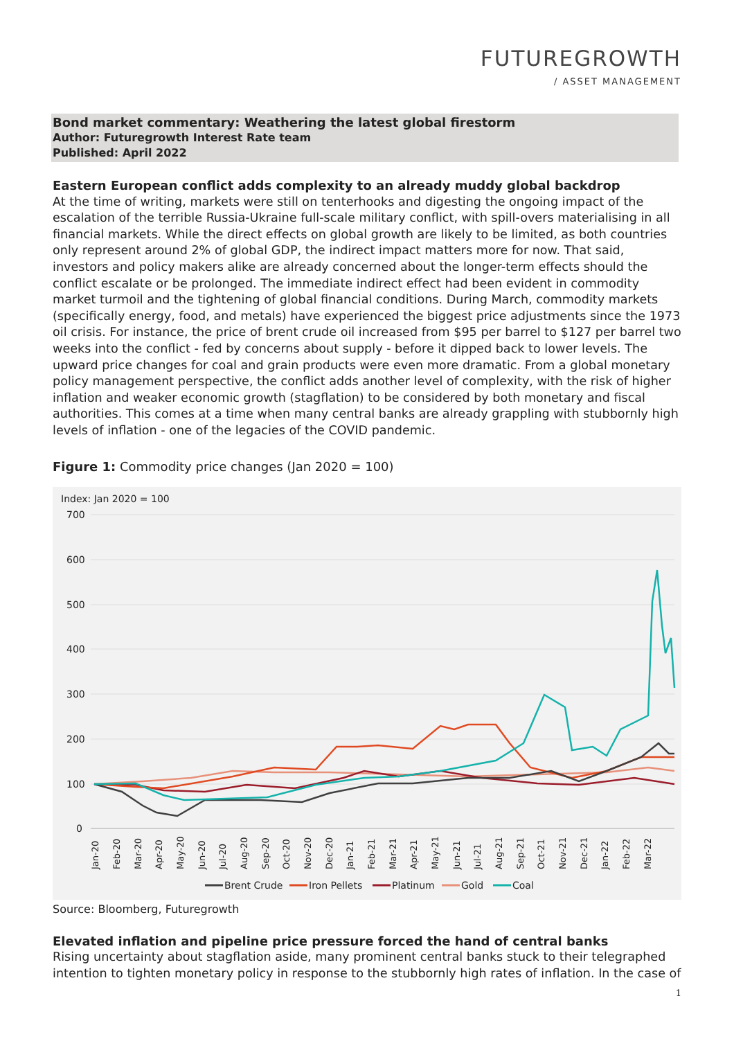FUTUREGROWTH
/ ASSET MANAGEMENT
Bond market commentary: Weathering the latest global firestorm
Author: Futuregrowth Interest Rate team
Published: April 2022
Eastern European conflict adds complexity to an already muddy global backdrop
At the time of writing, markets were still on tenterhooks and digesting the ongoing impact of the escalation of the terrible Russia-Ukraine full-scale military conflict, with spill-overs materialising in all financial markets. While the direct effects on global growth are likely to be limited, as both countries only represent around 2% of global GDP, the indirect impact matters more for now. That said, investors and policy makers alike are already concerned about the longer-term effects should the conflict escalate or be prolonged. The immediate indirect effect had been evident in commodity market turmoil and the tightening of global financial conditions. During March, commodity markets (specifically energy, food, and metals) have experienced the biggest price adjustments since the 1973 oil crisis. For instance, the price of brent crude oil increased from $95 per barrel to $127 per barrel two weeks into the conflict - fed by concerns about supply - before it dipped back to lower levels. The upward price changes for coal and grain products were even more dramatic. From a global monetary policy management perspective, the conflict adds another level of complexity, with the risk of higher inflation and weaker economic growth (stagflation) to be considered by both monetary and fiscal authorities. This comes at a time when many central banks are already grappling with stubbornly high levels of inflation - one of the legacies of the COVID pandemic.
Figure 1: Commodity price changes (Jan 2020 = 100)
Index: Jan 2020 = 100
700
600
500
400
300
200
100
0
Jan-20
Feb-20
Mar-20
Apr-20
May-20
Jun-20
Jul-20
Aug-20
Sep-20
Oct-20
Nov-20
Dec-20
Jan-21
Feb-21
Mar-21
Apr-21
May-21
Jun-21
Jul-21
Aug-21
Sep-21
Oct-21
Nov-21
Dec-21
Jan-22
Feb-22
Mar-22
Brent Crude
Iron Pellets
Platinum
Gold
Coal
Source: Bloomberg, Futuregrowth
Elevated inflation and pipeline price pressure forced the hand of central banks
Rising uncertainty about stagflation aside, many prominent central banks stuck to their telegraphed intention to tighten monetary policy in response to the stubbornly high rates of inflation. In the case of
1